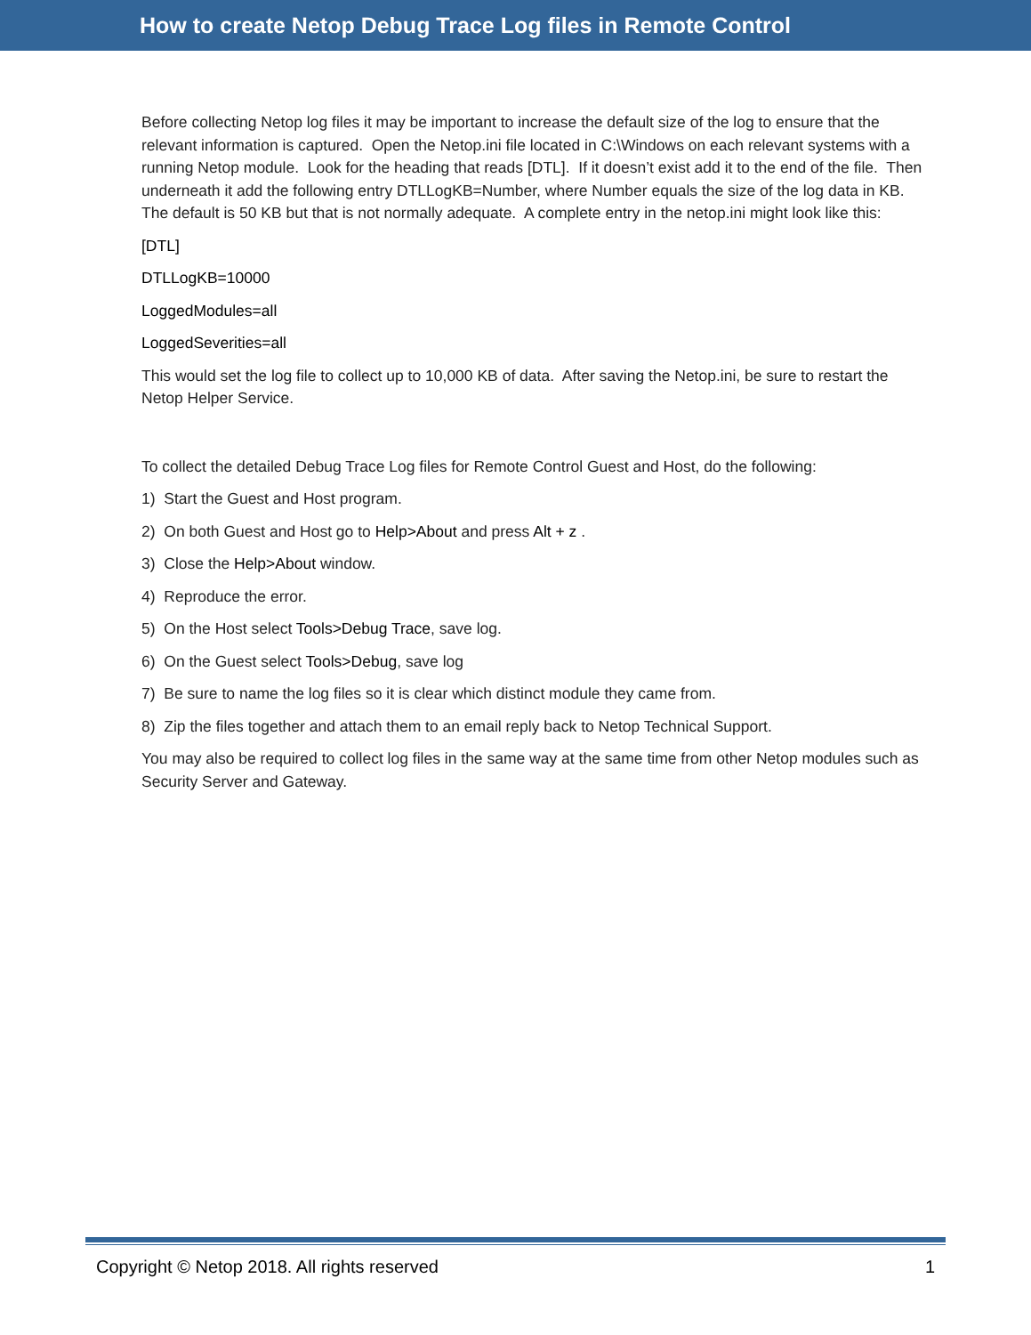How to create Netop Debug Trace Log files in Remote Control
Before collecting Netop log files it may be important to increase the default size of the log to ensure that the relevant information is captured. Open the Netop.ini file located in C:\Windows on each relevant systems with a running Netop module. Look for the heading that reads [DTL]. If it doesn’t exist add it to the end of the file. Then underneath it add the following entry DTLLogKB=Number, where Number equals the size of the log data in KB. The default is 50 KB but that is not normally adequate. A complete entry in the netop.ini might look like this:
[DTL]
DTLLogKB=10000
LoggedModules=all
LoggedSeverities=all
This would set the log file to collect up to 10,000 KB of data. After saving the Netop.ini, be sure to restart the Netop Helper Service.
To collect the detailed Debug Trace Log files for Remote Control Guest and Host, do the following:
1) Start the Guest and Host program.
2) On both Guest and Host go to Help>About and press Alt + z .
3) Close the Help>About window.
4) Reproduce the error.
5) On the Host select Tools>Debug Trace, save log.
6) On the Guest select Tools>Debug, save log
7) Be sure to name the log files so it is clear which distinct module they came from.
8) Zip the files together and attach them to an email reply back to Netop Technical Support.
You may also be required to collect log files in the same way at the same time from other Netop modules such as Security Server and Gateway.
Copyright © Netop 2018. All rights reserved 1